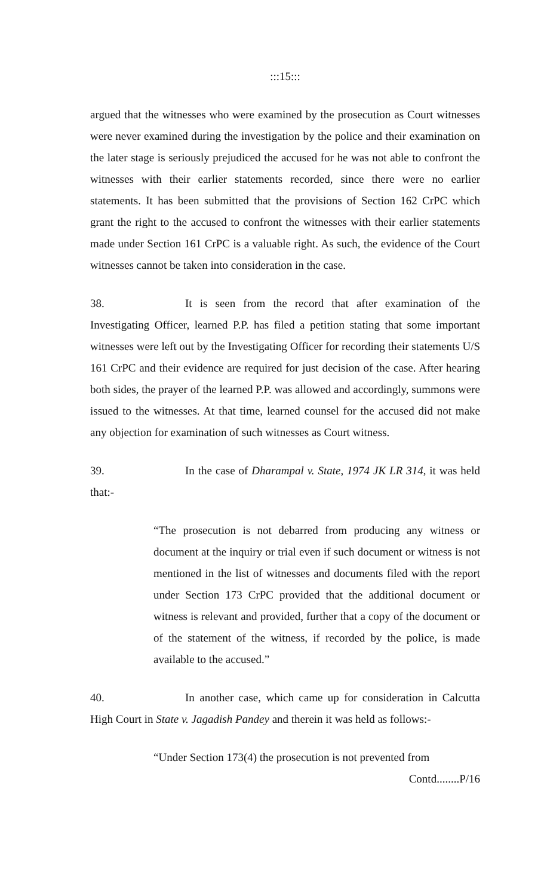:::15:::
argued that the witnesses who were examined by the prosecution as Court witnesses were never examined during the investigation by the police and their examination on the later stage is seriously prejudiced the accused for he was not able to confront the witnesses with their earlier statements recorded, since there were no earlier statements. It has been submitted that the provisions of Section 162 CrPC which grant the right to the accused to confront the witnesses with their earlier statements made under Section 161 CrPC is a valuable right. As such, the evidence of the Court witnesses cannot be taken into consideration in the case.
38. It is seen from the record that after examination of the Investigating Officer, learned P.P. has filed a petition stating that some important witnesses were left out by the Investigating Officer for recording their statements U/S 161 CrPC and their evidence are required for just decision of the case. After hearing both sides, the prayer of the learned P.P. was allowed and accordingly, summons were issued to the witnesses. At that time, learned counsel for the accused did not make any objection for examination of such witnesses as Court witness.
39. In the case of Dharampal v. State, 1974 JK LR 314, it was held that:-
“The prosecution is not debarred from producing any witness or document at the inquiry or trial even if such document or witness is not mentioned in the list of witnesses and documents filed with the report under Section 173 CrPC provided that the additional document or witness is relevant and provided, further that a copy of the document or of the statement of the witness, if recorded by the police, is made available to the accused.”
40. In another case, which came up for consideration in Calcutta High Court in State v. Jagadish Pandey and therein it was held as follows:-
“Under Section 173(4) the prosecution is not prevented from
Contd........P/16